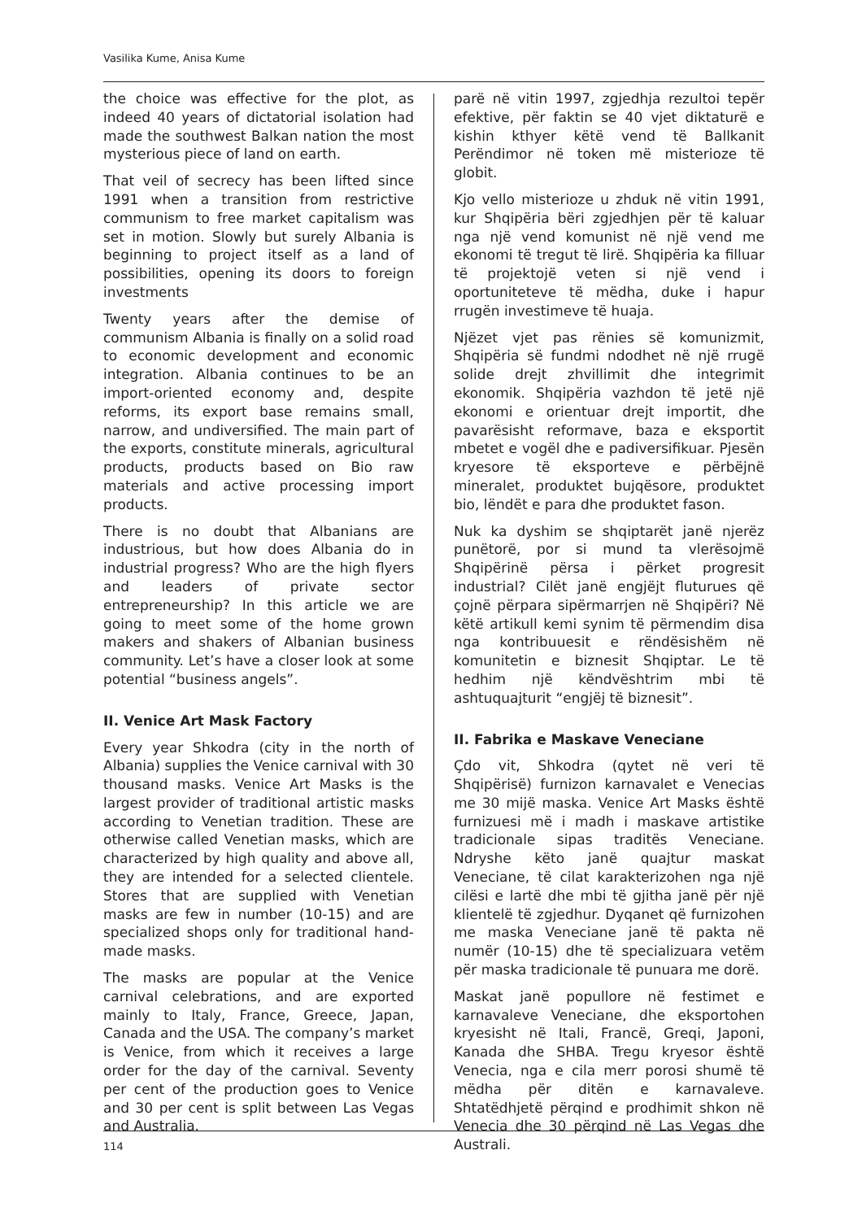Vasilika Kume, Anisa Kume
the choice was effective for the plot, as indeed 40 years of dictatorial isolation had made the southwest Balkan nation the most mysterious piece of land on earth.
That veil of secrecy has been lifted since 1991 when a transition from restrictive communism to free market capitalism was set in motion. Slowly but surely Albania is beginning to project itself as a land of possibilities, opening its doors to foreign investments
Twenty years after the demise of communism Albania is finally on a solid road to economic development and economic integration. Albania continues to be an import-oriented economy and, despite reforms, its export base remains small, narrow, and undiversified. The main part of the exports, constitute minerals, agricultural products, products based on Bio raw materials and active processing import products.
There is no doubt that Albanians are industrious, but how does Albania do in industrial progress? Who are the high flyers and leaders of private sector entrepreneurship? In this article we are going to meet some of the home grown makers and shakers of Albanian business community. Let’s have a closer look at some potential “business angels”.
II. Venice Art Mask Factory
Every year Shkodra (city in the north of Albania) supplies the Venice carnival with 30 thousand masks. Venice Art Masks is the largest provider of traditional artistic masks according to Venetian tradition. These are otherwise called Venetian masks, which are characterized by high quality and above all, they are intended for a selected clientele. Stores that are supplied with Venetian masks are few in number (10-15) and are specialized shops only for traditional hand-made masks.
The masks are popular at the Venice carnival celebrations, and are exported mainly to Italy, France, Greece, Japan, Canada and the USA. The company’s market is Venice, from which it receives a large order for the day of the carnival. Seventy per cent of the production goes to Venice and 30 per cent is split between Las Vegas and Australia.
parë në vitin 1997, zgjedhja rezultoi tepër efektive, për faktin se 40 vjet diktaturë e kishin kthyer këtë vend të Ballkanit Perëndimor në token më misterioze të globit.
Kjo vello misterioze u zhduk në vitin 1991, kur Shqipëria bëri zgjedhjen për të kaluar nga një vend komunist në një vend me ekonomi të tregut të lirë. Shqipëria ka filluar të projektojë veten si një vend i oportuniteteve të mëdha, duke i hapur rrugën investimeve të huaja.
Njëzet vjet pas rënies së komunizmit, Shqipëria së fundmi ndodhet në një rrugë solide drejt zhvillimit dhe integrimit ekonomik. Shqipëria vazhdon të jetë një ekonomi e orientuar drejt importit, dhe pavarësisht reformave, baza e eksportit mbetet e vogël dhe e padiversifikuar. Pjesën kryesore të eksporteve e përbëjnë mineralet, produktet bujqësore, produktet bio, lëndët e para dhe produktet fason.
Nuk ka dyshim se shqiptarët janë njerëz punëtorë, por si mund ta vlerësojmë Shqipërinë përsa i përket progresit industrial? Cilët janë engjëjt fluturues që çojnë përpara sipërmarrjen në Shqipëri? Në këtë artikull kemi synim të përmendim disa nga kontribuuesit e rëndësishëm në komunitetin e biznesit Shqiptar. Le të hedhim një këndvështrim mbi të ashtuquajturit “engjëj të biznesit”.
II. Fabrika e Maskave Veneciane
Çdo vit, Shkodra (qytet në veri të Shqipërisë) furnizon karnavalet e Venecias me 30 mijë maska. Venice Art Masks është furnizuesi më i madh i maskave artistike tradicionale sipas traditës Veneciane. Ndryshe këto janë quajtur maskat Veneciane, të cilat karakterizohen nga një cilësi e lartë dhe mbi të gjitha janë për një klientelë të zgjedhur. Dyqanet që furnizohen me maska Veneciane janë të pakta në numër (10-15) dhe të specializuara vetëm për maska tradicionale të punuara me dorë.
Maskat janë popullore në festimet e karnavaleve Veneciane, dhe eksportohen kryesisht në Itali, Francë, Greqi, Japoni, Kanada dhe SHBA. Tregu kryesor është Venecia, nga e cila merr porosi shumë të mëdha për ditën e karnavaleve. Shtatëdhjetë përqind e prodhimit shkon në Venecia dhe 30 përqind në Las Vegas dhe Australi.
114